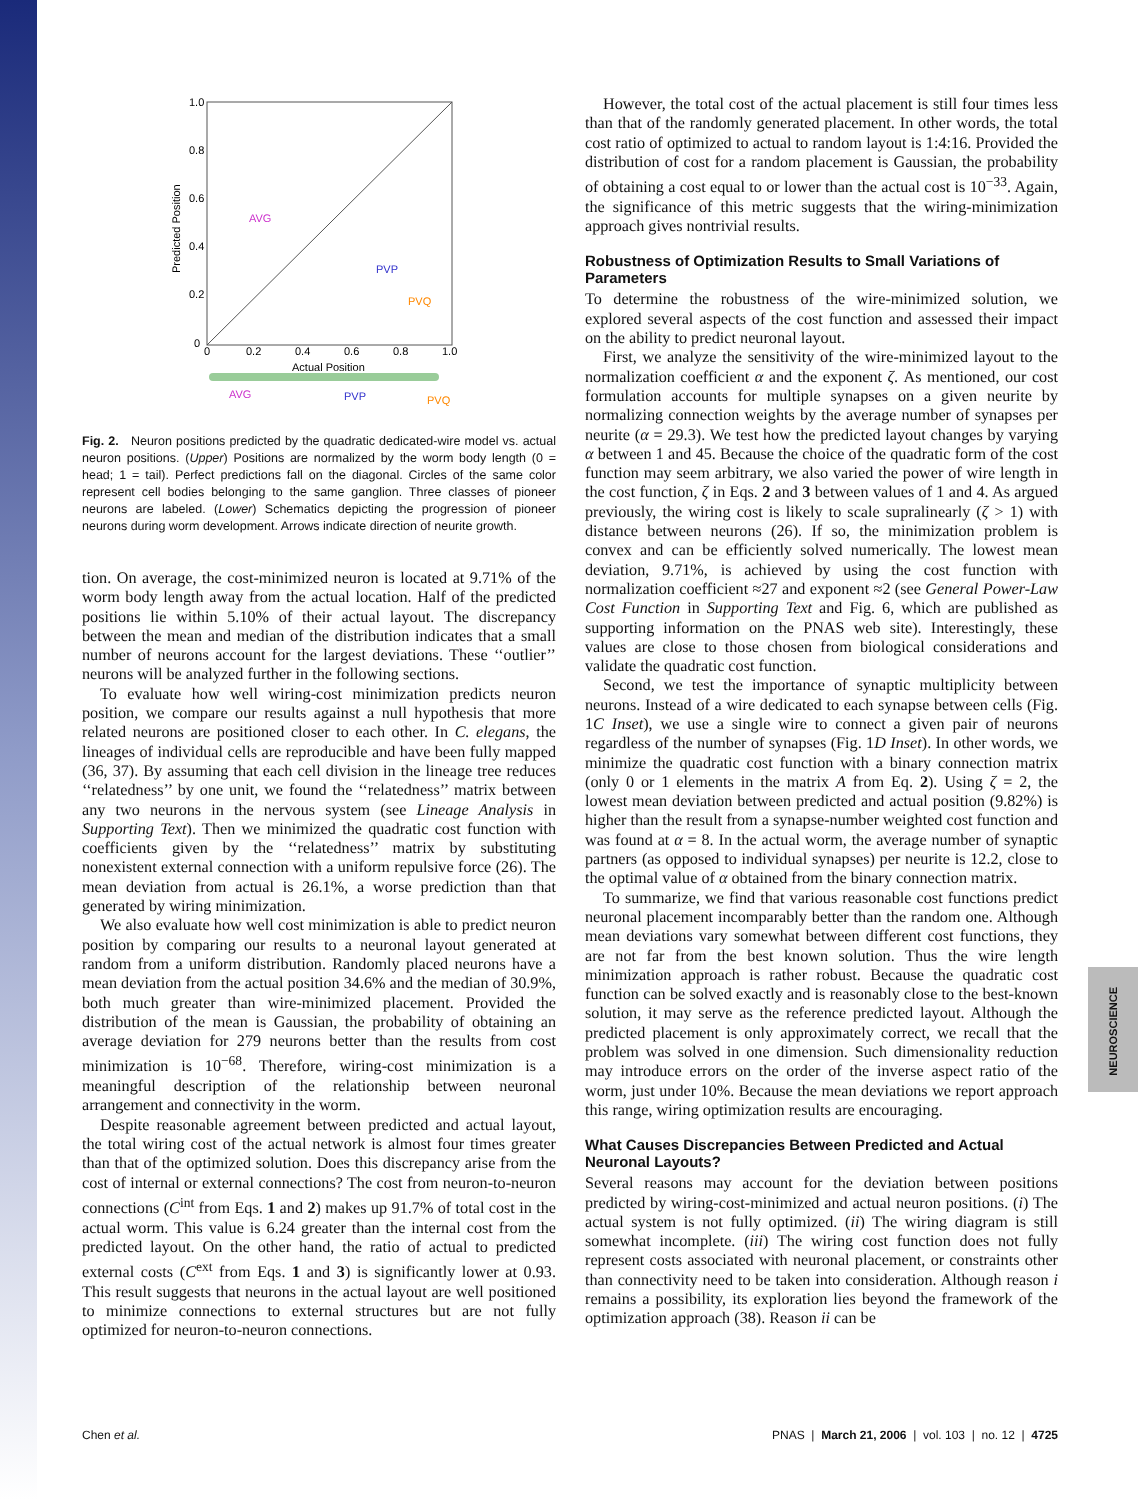NEUROSCIENCE
1.0
0.8
0.6
0.4
0.2
0
0
0.2
0.4
0.6
0.8
1.0
Actual Position
Predicted Position
AVG
PVP
PVQ
AVG
PVP
PVQ
Fig. 2. Neuron positions predicted by the quadratic dedicated-wire model vs. actual neuron positions. (Upper) Positions are normalized by the worm body length (0 = head; 1 = tail). Perfect predictions fall on the diagonal. Circles of the same color represent cell bodies belonging to the same ganglion. Three classes of pioneer neurons are labeled. (Lower) Schematics depicting the progression of pioneer neurons during worm development. Arrows indicate direction of neurite growth.
tion. On average, the cost-minimized neuron is located at 9.71% of the worm body length away from the actual location. Half of the predicted positions lie within 5.10% of their actual layout. The discrepancy between the mean and median of the distribution indicates that a small number of neurons account for the largest deviations. These ‘‘outlier’’ neurons will be analyzed further in the following sections.
To evaluate how well wiring-cost minimization predicts neuron position, we compare our results against a null hypothesis that more related neurons are positioned closer to each other. In C. elegans, the lineages of individual cells are reproducible and have been fully mapped (36, 37). By assuming that each cell division in the lineage tree reduces ‘‘relatedness’’ by one unit, we found the ‘‘relatedness’’ matrix between any two neurons in the nervous system (see Lineage Analysis in Supporting Text). Then we minimized the quadratic cost function with coefficients given by the ‘‘relatedness’’ matrix by substituting nonexistent external connection with a uniform repulsive force (26). The mean deviation from actual is 26.1%, a worse prediction than that generated by wiring minimization.
We also evaluate how well cost minimization is able to predict neuron position by comparing our results to a neuronal layout generated at random from a uniform distribution. Randomly placed neurons have a mean deviation from the actual position 34.6% and the median of 30.9%, both much greater than wire-minimized placement. Provided the distribution of the mean is Gaussian, the probability of obtaining an average deviation for 279 neurons better than the results from cost minimization is 10<sup>−68</sup>. Therefore, wiring-cost minimization is a meaningful description of the relationship between neuronal arrangement and connectivity in the worm.
Despite reasonable agreement between predicted and actual layout, the total wiring cost of the actual network is almost four times greater than that of the optimized solution. Does this discrepancy arise from the cost of internal or external connections? The cost from neuron-to-neuron connections (C<sup>int</sup> from Eqs. 1 and 2) makes up 91.7% of total cost in the actual worm. This value is 6.24 greater than the internal cost from the predicted layout. On the other hand, the ratio of actual to predicted external costs (C<sup>ext</sup> from Eqs. 1 and 3) is significantly lower at 0.93. This result suggests that neurons in the actual layout are well positioned to minimize connections to external structures but are not fully optimized for neuron-to-neuron connections.
However, the total cost of the actual placement is still four times less than that of the randomly generated placement. In other words, the total cost ratio of optimized to actual to random layout is 1:4:16. Provided the distribution of cost for a random placement is Gaussian, the probability of obtaining a cost equal to or lower than the actual cost is 10<sup>−33</sup>. Again, the significance of this metric suggests that the wiring-minimization approach gives nontrivial results.
Robustness of Optimization Results to Small Variations of Parameters
To determine the robustness of the wire-minimized solution, we explored several aspects of the cost function and assessed their impact on the ability to predict neuronal layout.
First, we analyze the sensitivity of the wire-minimized layout to the normalization coefficient α and the exponent ζ. As mentioned, our cost formulation accounts for multiple synapses on a given neurite by normalizing connection weights by the average number of synapses per neurite (α = 29.3). We test how the predicted layout changes by varying α between 1 and 45. Because the choice of the quadratic form of the cost function may seem arbitrary, we also varied the power of wire length in the cost function, ζ in Eqs. 2 and 3 between values of 1 and 4. As argued previously, the wiring cost is likely to scale supralinearly (ζ > 1) with distance between neurons (26). If so, the minimization problem is convex and can be efficiently solved numerically. The lowest mean deviation, 9.71%, is achieved by using the cost function with normalization coefficient ≈27 and exponent ≈2 (see General Power-Law Cost Function in Supporting Text and Fig. 6, which are published as supporting information on the PNAS web site). Interestingly, these values are close to those chosen from biological considerations and validate the quadratic cost function.
Second, we test the importance of synaptic multiplicity between neurons. Instead of a wire dedicated to each synapse between cells (Fig. 1C Inset), we use a single wire to connect a given pair of neurons regardless of the number of synapses (Fig. 1D Inset). In other words, we minimize the quadratic cost function with a binary connection matrix (only 0 or 1 elements in the matrix A from Eq. 2). Using ζ = 2, the lowest mean deviation between predicted and actual position (9.82%) is higher than the result from a synapse-number weighted cost function and was found at α = 8. In the actual worm, the average number of synaptic partners (as opposed to individual synapses) per neurite is 12.2, close to the optimal value of α obtained from the binary connection matrix.
To summarize, we find that various reasonable cost functions predict neuronal placement incomparably better than the random one. Although mean deviations vary somewhat between different cost functions, they are not far from the best known solution. Thus the wire length minimization approach is rather robust. Because the quadratic cost function can be solved exactly and is reasonably close to the best-known solution, it may serve as the reference predicted layout. Although the predicted placement is only approximately correct, we recall that the problem was solved in one dimension. Such dimensionality reduction may introduce errors on the order of the inverse aspect ratio of the worm, just under 10%. Because the mean deviations we report approach this range, wiring optimization results are encouraging.
What Causes Discrepancies Between Predicted and Actual Neuronal Layouts?
Several reasons may account for the deviation between positions predicted by wiring-cost-minimized and actual neuron positions. (i) The actual system is not fully optimized. (ii) The wiring diagram is still somewhat incomplete. (iii) The wiring cost function does not fully represent costs associated with neuronal placement, or constraints other than connectivity need to be taken into consideration. Although reason i remains a possibility, its exploration lies beyond the framework of the optimization approach (38). Reason ii can be
Chen et al. PNAS | March 21, 2006 | vol. 103 | no. 12 | 4725